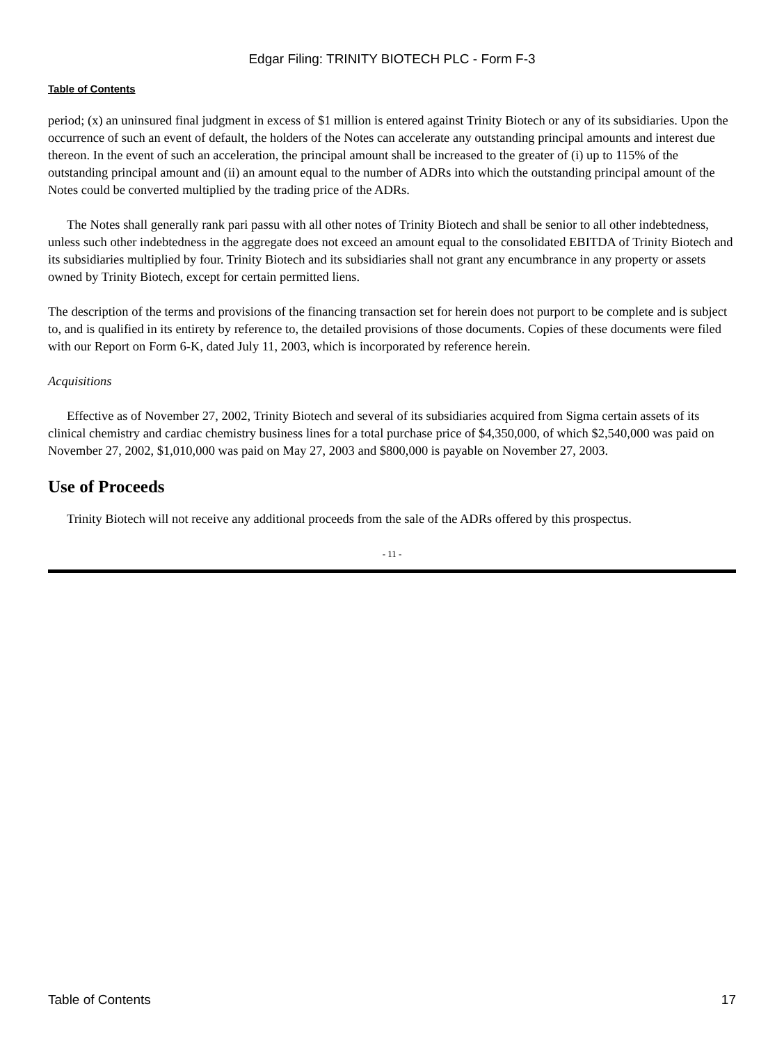Edgar Filing: TRINITY BIOTECH PLC - Form F-3
Table of Contents
period; (x) an uninsured final judgment in excess of $1 million is entered against Trinity Biotech or any of its subsidiaries. Upon the occurrence of such an event of default, the holders of the Notes can accelerate any outstanding principal amounts and interest due thereon. In the event of such an acceleration, the principal amount shall be increased to the greater of (i) up to 115% of the outstanding principal amount and (ii) an amount equal to the number of ADRs into which the outstanding principal amount of the Notes could be converted multiplied by the trading price of the ADRs.
The Notes shall generally rank pari passu with all other notes of Trinity Biotech and shall be senior to all other indebtedness, unless such other indebtedness in the aggregate does not exceed an amount equal to the consolidated EBITDA of Trinity Biotech and its subsidiaries multiplied by four. Trinity Biotech and its subsidiaries shall not grant any encumbrance in any property or assets owned by Trinity Biotech, except for certain permitted liens.
The description of the terms and provisions of the financing transaction set for herein does not purport to be complete and is subject to, and is qualified in its entirety by reference to, the detailed provisions of those documents. Copies of these documents were filed with our Report on Form 6-K, dated July 11, 2003, which is incorporated by reference herein.
Acquisitions
Effective as of November 27, 2002, Trinity Biotech and several of its subsidiaries acquired from Sigma certain assets of its clinical chemistry and cardiac chemistry business lines for a total purchase price of $4,350,000, of which $2,540,000 was paid on November 27, 2002, $1,010,000 was paid on May 27, 2003 and $800,000 is payable on November 27, 2003.
Use of Proceeds
Trinity Biotech will not receive any additional proceeds from the sale of the ADRs offered by this prospectus.
- 11 -
Table of Contents 17